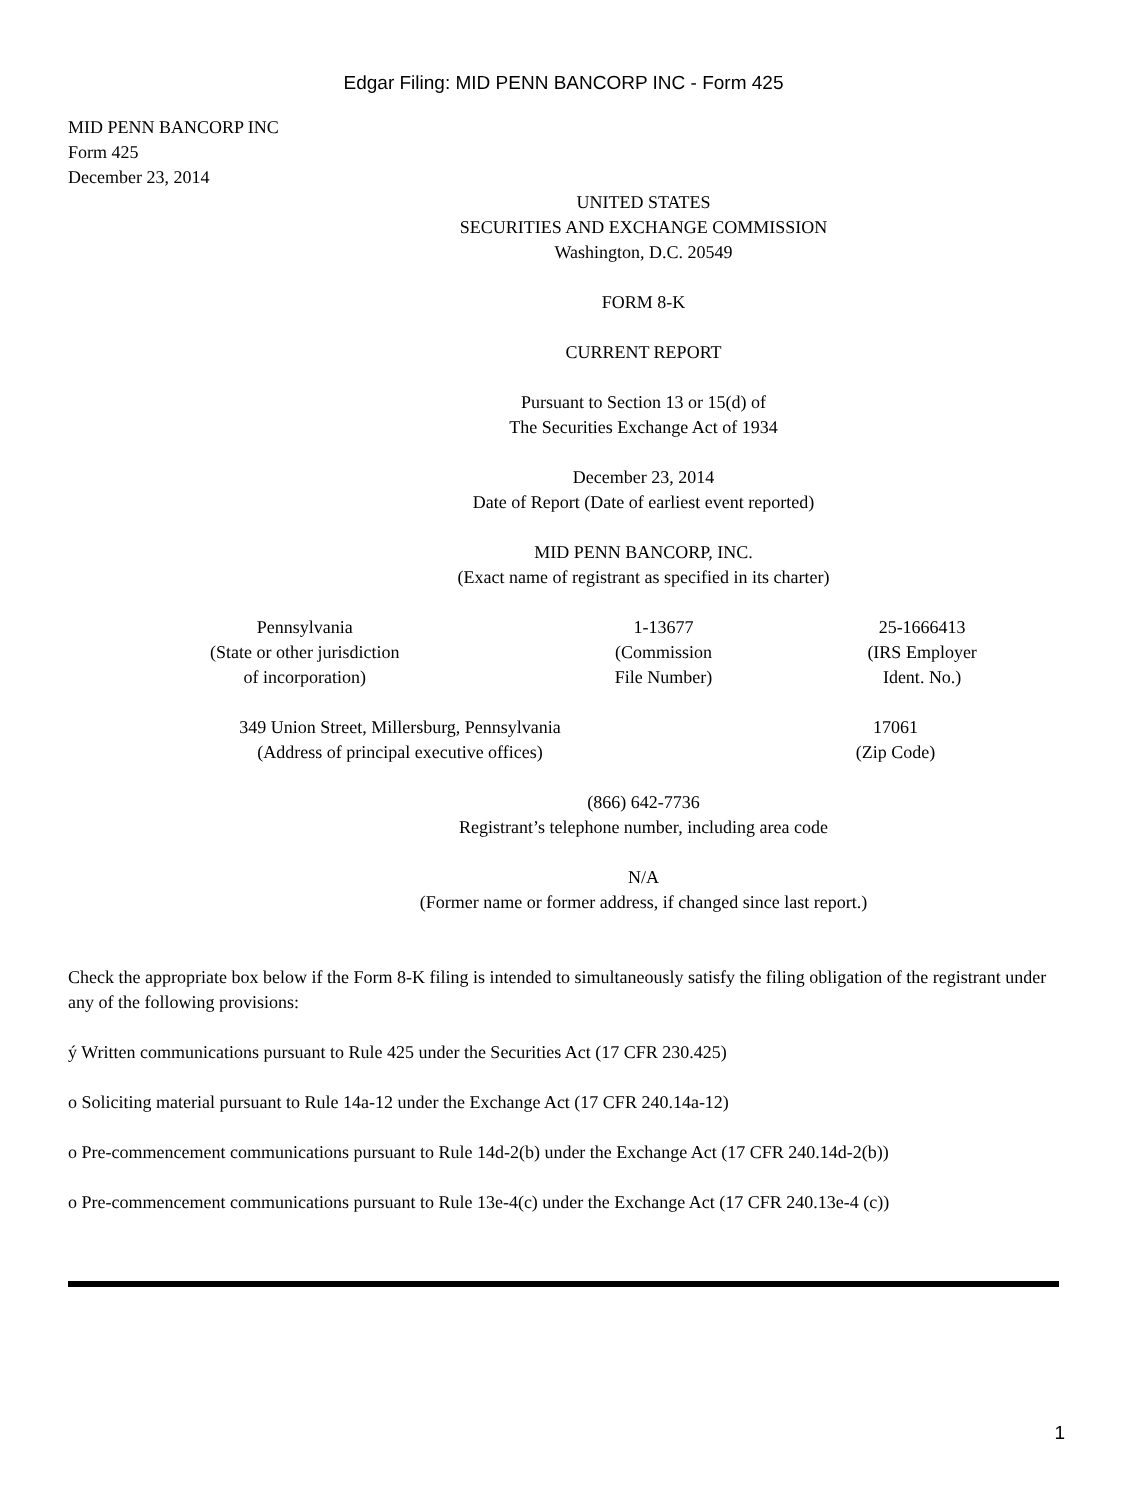Edgar Filing: MID PENN BANCORP INC - Form 425
MID PENN BANCORP INC
Form 425
December 23, 2014
UNITED STATES
SECURITIES AND EXCHANGE COMMISSION
Washington, D.C. 20549
FORM 8-K
CURRENT REPORT
Pursuant to Section 13 or 15(d) of
The Securities Exchange Act of 1934
December 23, 2014
Date of Report (Date of earliest event reported)
MID PENN BANCORP, INC.
(Exact name of registrant as specified in its charter)
| Pennsylvania (State or other jurisdiction of incorporation) | 1-13677 (Commission File Number) | 25-1666413 (IRS Employer Ident. No.) |
| 349 Union Street, Millersburg, Pennsylvania (Address of principal executive offices) | 17061 (Zip Code) |
(866) 642-7736
Registrant’s telephone number, including area code
N/A
(Former name or former address, if changed since last report.)
Check the appropriate box below if the Form 8-K filing is intended to simultaneously satisfy the filing obligation of the registrant under any of the following provisions:
ý Written communications pursuant to Rule 425 under the Securities Act (17 CFR 230.425)
o Soliciting material pursuant to Rule 14a-12 under the Exchange Act (17 CFR 240.14a-12)
o Pre-commencement communications pursuant to Rule 14d-2(b) under the Exchange Act (17 CFR 240.14d-2(b))
o Pre-commencement communications pursuant to Rule 13e-4(c) under the Exchange Act (17 CFR 240.13e-4 (c))
1